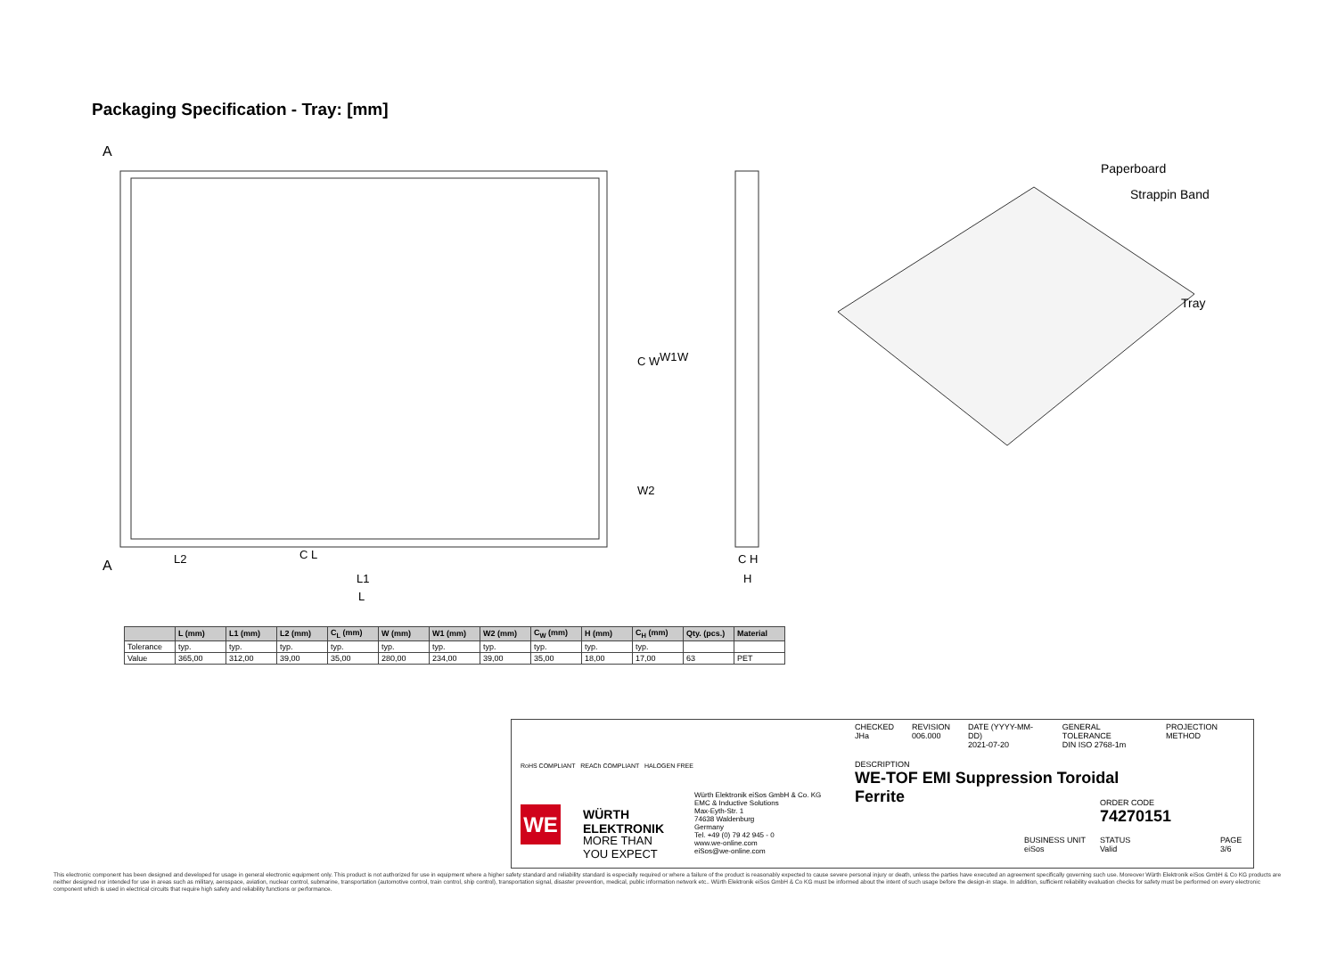Packaging Specification - Tray: [mm]
A
A
L2
C L
L1
L
H
C H
C W
W1
W
W2
Paperboard
Strappin Band
Tray
| | L (mm) | L1 (mm) | L2 (mm) | C<sub>L</sub> (mm) | W (mm) | W1 (mm) | W2 (mm) | C<sub>W</sub> (mm) | H (mm) | C<sub>H</sub> (mm) | Qty. (pcs.) | Material |
| --- | --- | --- | --- | --- | --- | --- | --- | --- | --- | --- | --- | --- |
| Tolerance | typ. | typ. | typ. | typ. | typ. | typ. | typ. | typ. | typ. | typ. | | |
| Value | 365,00 | 312,00 | 39,00 | 35,00 | 280,00 | 234,00 | 39,00 | 35,00 | 18,00 | 17,00 | 63 | PET |
RoHS COMPLIANT REACh COMPLIANT HALOGEN FREE
WE
WÜRTH
ELEKTRONIK
MORE THAN
YOU EXPECT
Würth Elektronik eiSos GmbH & Co. KG
EMC & Inductive Solutions
Max-Eyth-Str. 1
74638 Waldenburg
Germany
Tel. +49 (0) 79 42 945 - 0
www.we-online.com
eiSos@we-online.com
CHECKED
JHa REVISION
006.000 DATE (YYYY-MM-DD)
2021-07-20 GENERAL TOLERANCE
DIN ISO 2768-1m PROJECTION METHOD
DESCRIPTION
WE-TOF EMI Suppression Toroidal
Ferrite
ORDER CODE
74270151
BUSINESS UNIT
eiSos
STATUS
Valid
PAGE
3/6
This electronic component has been designed and developed for usage in general electronic equipment only. This product is not authorized for use in equipment where a higher safety standard and reliability standard is especially required or where a failure of the product is reasonably expected to cause severe personal injury or death, unless the parties have executed an agreement specifically governing such use. Moreover Würth Elektronik eiSos GmbH & Co KG products are neither designed nor intended for use in areas such as military, aerospace, aviation, nuclear control, submarine, transportation (automotive control, train control, ship control), transportation signal, disaster prevention, medical, public information network etc.. Würth Elektronik eiSos GmbH & Co KG must be informed about the intent of such usage before the design-in stage. In addition, sufficient reliability evaluation checks for safety must be performed on every electronic component which is used in electrical circuits that require high safety and reliability functions or performance.